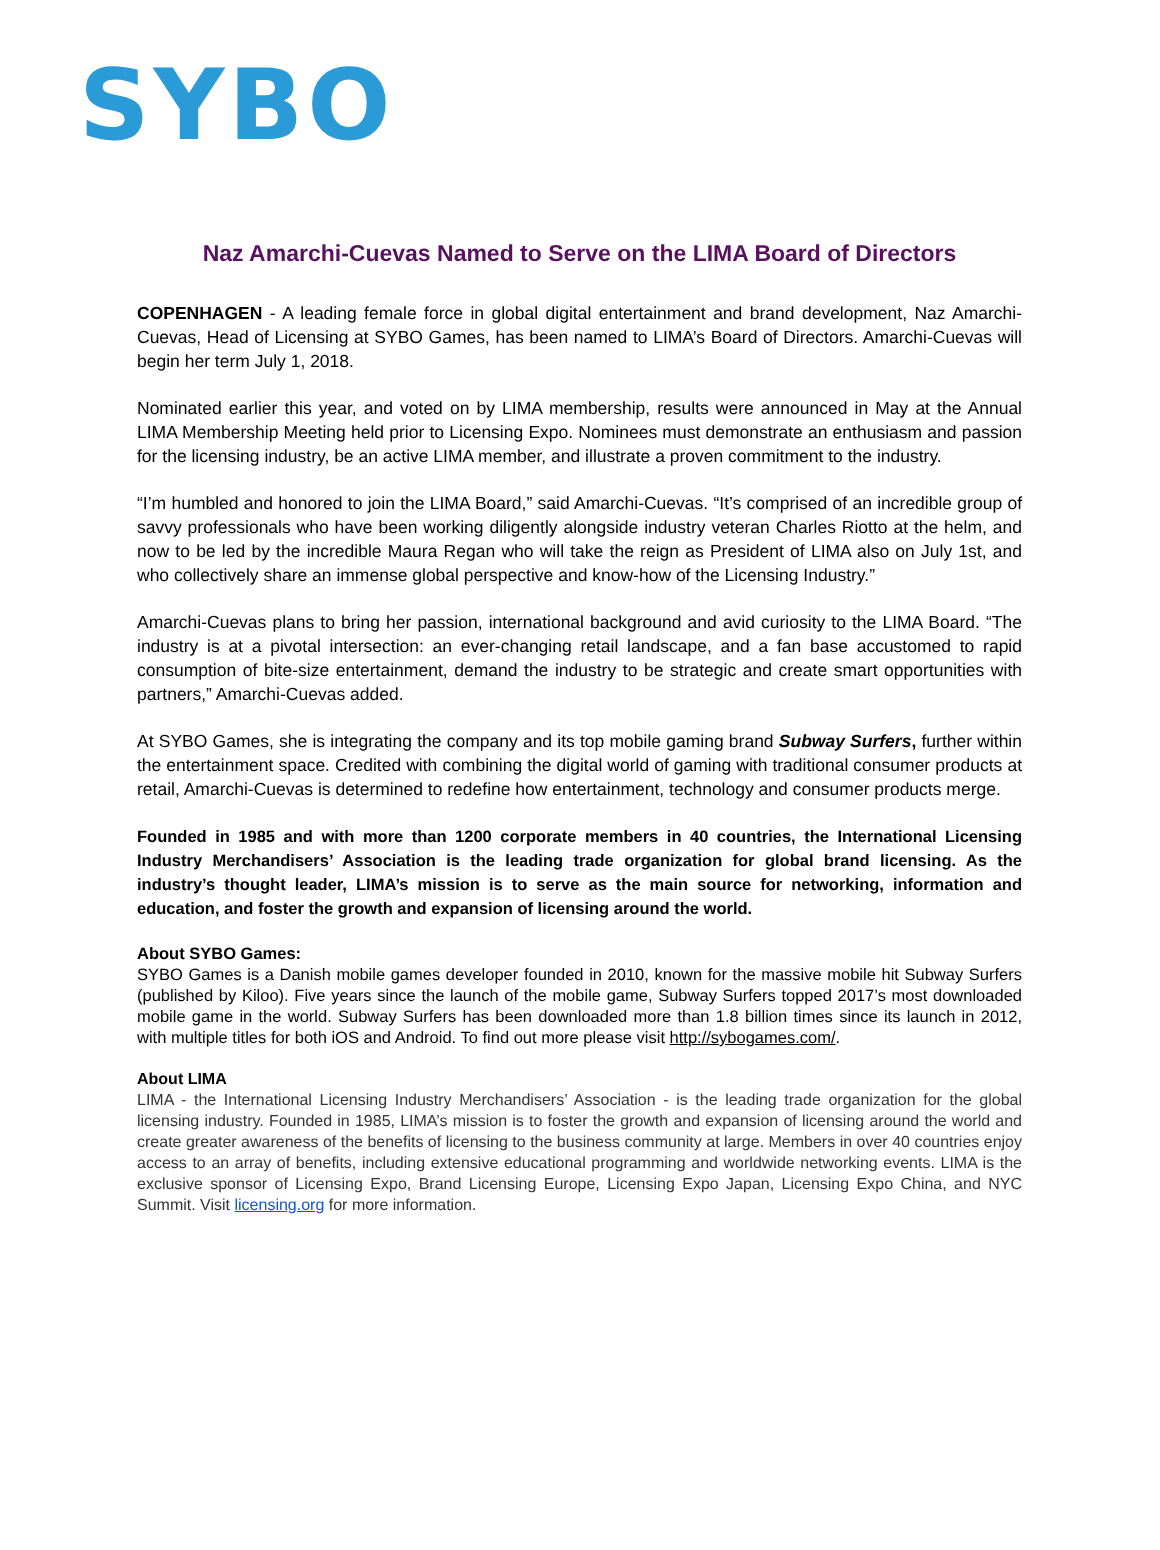SYBO
Naz Amarchi-Cuevas Named to Serve on the LIMA Board of Directors
COPENHAGEN - A leading female force in global digital entertainment and brand development, Naz Amarchi-Cuevas, Head of Licensing at SYBO Games, has been named to LIMA’s Board of Directors. Amarchi-Cuevas will begin her term July 1, 2018.
Nominated earlier this year, and voted on by LIMA membership, results were announced in May at the Annual LIMA Membership Meeting held prior to Licensing Expo. Nominees must demonstrate an enthusiasm and passion for the licensing industry, be an active LIMA member, and illustrate a proven commitment to the industry.
“I’m humbled and honored to join the LIMA Board,” said Amarchi-Cuevas. “It’s comprised of an incredible group of savvy professionals who have been working diligently alongside industry veteran Charles Riotto at the helm, and now to be led by the incredible Maura Regan who will take the reign as President of LIMA also on July 1st, and who collectively share an immense global perspective and know-how of the Licensing Industry.”
Amarchi-Cuevas plans to bring her passion, international background and avid curiosity to the LIMA Board. “The industry is at a pivotal intersection: an ever-changing retail landscape, and a fan base accustomed to rapid consumption of bite-size entertainment, demand the industry to be strategic and create smart opportunities with partners,” Amarchi-Cuevas added.
At SYBO Games, she is integrating the company and its top mobile gaming brand Subway Surfers, further within the entertainment space. Credited with combining the digital world of gaming with traditional consumer products at retail, Amarchi-Cuevas is determined to redefine how entertainment, technology and consumer products merge.
Founded in 1985 and with more than 1200 corporate members in 40 countries, the International Licensing Industry Merchandisers’ Association is the leading trade organization for global brand licensing. As the industry’s thought leader, LIMA’s mission is to serve as the main source for networking, information and education, and foster the growth and expansion of licensing around the world.
About SYBO Games:
SYBO Games is a Danish mobile games developer founded in 2010, known for the massive mobile hit Subway Surfers (published by Kiloo). Five years since the launch of the mobile game, Subway Surfers topped 2017’s most downloaded mobile game in the world. Subway Surfers has been downloaded more than 1.8 billion times since its launch in 2012, with multiple titles for both iOS and Android. To find out more please visit http://sybogames.com/.
About LIMA
LIMA - the International Licensing Industry Merchandisers’ Association - is the leading trade organization for the global licensing industry. Founded in 1985, LIMA’s mission is to foster the growth and expansion of licensing around the world and create greater awareness of the benefits of licensing to the business community at large. Members in over 40 countries enjoy access to an array of benefits, including extensive educational programming and worldwide networking events. LIMA is the exclusive sponsor of Licensing Expo, Brand Licensing Europe, Licensing Expo Japan, Licensing Expo China, and NYC Summit. Visit licensing.org for more information.